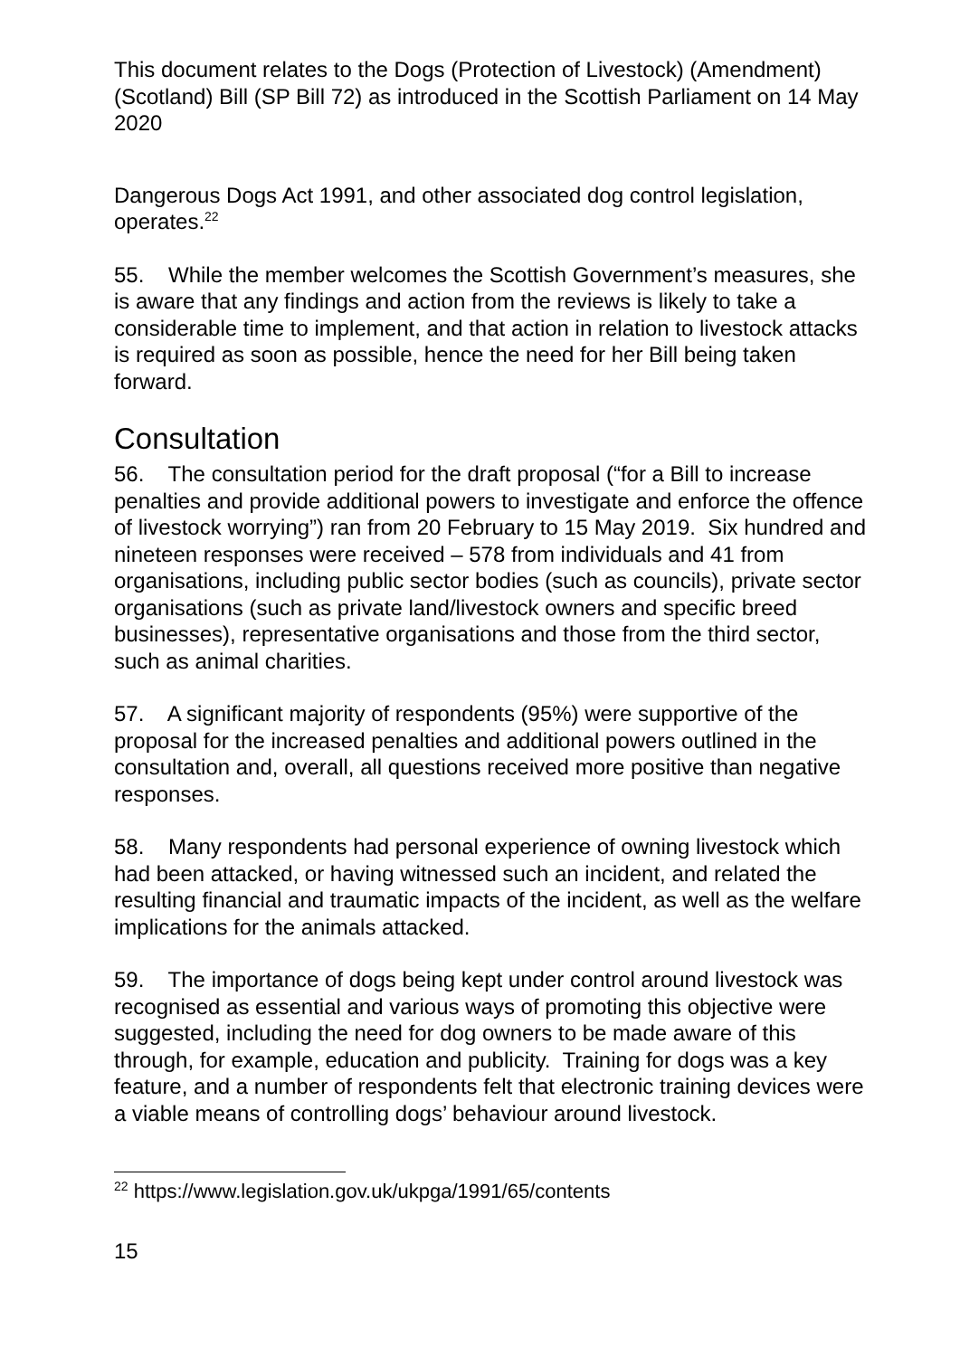This document relates to the Dogs (Protection of Livestock) (Amendment) (Scotland) Bill (SP Bill 72) as introduced in the Scottish Parliament on 14 May 2020
Dangerous Dogs Act 1991, and other associated dog control legislation, operates.<sup>22</sup>
55. While the member welcomes the Scottish Government’s measures, she is aware that any findings and action from the reviews is likely to take a considerable time to implement, and that action in relation to livestock attacks is required as soon as possible, hence the need for her Bill being taken forward.
Consultation
56. The consultation period for the draft proposal (“for a Bill to increase penalties and provide additional powers to investigate and enforce the offence of livestock worrying”) ran from 20 February to 15 May 2019. Six hundred and nineteen responses were received – 578 from individuals and 41 from organisations, including public sector bodies (such as councils), private sector organisations (such as private land/livestock owners and specific breed businesses), representative organisations and those from the third sector, such as animal charities.
57. A significant majority of respondents (95%) were supportive of the proposal for the increased penalties and additional powers outlined in the consultation and, overall, all questions received more positive than negative responses.
58. Many respondents had personal experience of owning livestock which had been attacked, or having witnessed such an incident, and related the resulting financial and traumatic impacts of the incident, as well as the welfare implications for the animals attacked.
59. The importance of dogs being kept under control around livestock was recognised as essential and various ways of promoting this objective were suggested, including the need for dog owners to be made aware of this through, for example, education and publicity. Training for dogs was a key feature, and a number of respondents felt that electronic training devices were a viable means of controlling dogs’ behaviour around livestock.
<sup>22</sup> https://www.legislation.gov.uk/ukpga/1991/65/contents
15